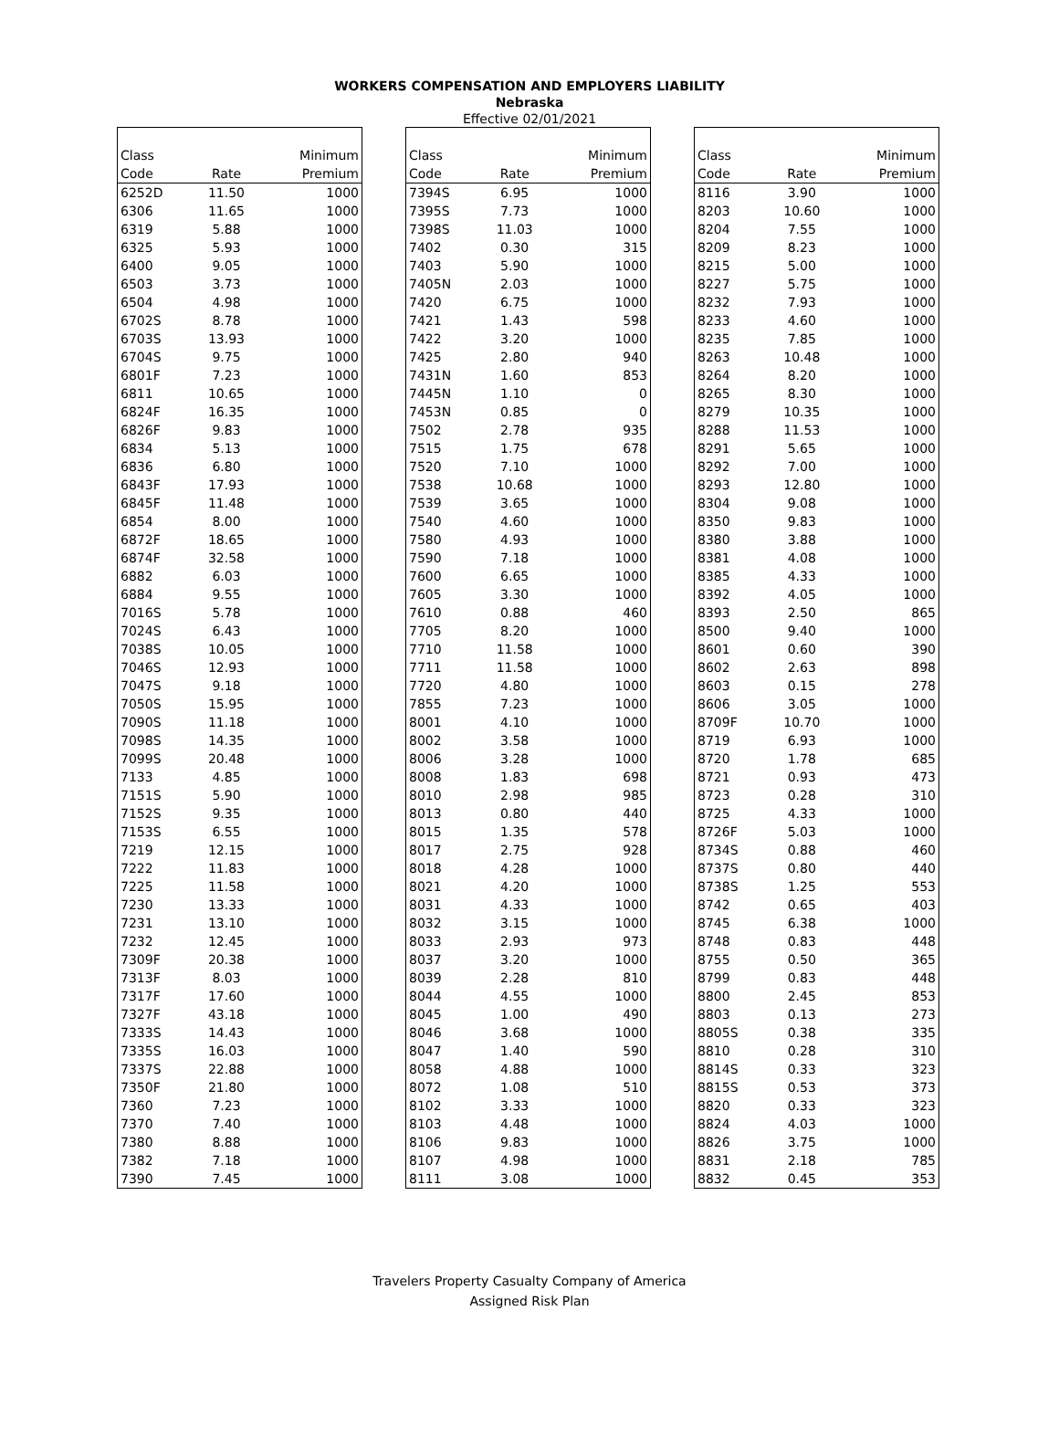WORKERS COMPENSATION AND EMPLOYERS LIABILITY
Nebraska
Effective 02/01/2021
| Class | | Minimum |
| --- | --- | --- |
| Code | Rate | Premium |
| 6252D | 11.50 | 1000 |
| 6306 | 11.65 | 1000 |
| 6319 | 5.88 | 1000 |
| 6325 | 5.93 | 1000 |
| 6400 | 9.05 | 1000 |
| 6503 | 3.73 | 1000 |
| 6504 | 4.98 | 1000 |
| 6702S | 8.78 | 1000 |
| 6703S | 13.93 | 1000 |
| 6704S | 9.75 | 1000 |
| 6801F | 7.23 | 1000 |
| 6811 | 10.65 | 1000 |
| 6824F | 16.35 | 1000 |
| 6826F | 9.83 | 1000 |
| 6834 | 5.13 | 1000 |
| 6836 | 6.80 | 1000 |
| 6843F | 17.93 | 1000 |
| 6845F | 11.48 | 1000 |
| 6854 | 8.00 | 1000 |
| 6872F | 18.65 | 1000 |
| 6874F | 32.58 | 1000 |
| 6882 | 6.03 | 1000 |
| 6884 | 9.55 | 1000 |
| 7016S | 5.78 | 1000 |
| 7024S | 6.43 | 1000 |
| 7038S | 10.05 | 1000 |
| 7046S | 12.93 | 1000 |
| 7047S | 9.18 | 1000 |
| 7050S | 15.95 | 1000 |
| 7090S | 11.18 | 1000 |
| 7098S | 14.35 | 1000 |
| 7099S | 20.48 | 1000 |
| 7133 | 4.85 | 1000 |
| 7151S | 5.90 | 1000 |
| 7152S | 9.35 | 1000 |
| 7153S | 6.55 | 1000 |
| 7219 | 12.15 | 1000 |
| 7222 | 11.83 | 1000 |
| 7225 | 11.58 | 1000 |
| 7230 | 13.33 | 1000 |
| 7231 | 13.10 | 1000 |
| 7232 | 12.45 | 1000 |
| 7309F | 20.38 | 1000 |
| 7313F | 8.03 | 1000 |
| 7317F | 17.60 | 1000 |
| 7327F | 43.18 | 1000 |
| 7333S | 14.43 | 1000 |
| 7335S | 16.03 | 1000 |
| 7337S | 22.88 | 1000 |
| 7350F | 21.80 | 1000 |
| 7360 | 7.23 | 1000 |
| 7370 | 7.40 | 1000 |
| 7380 | 8.88 | 1000 |
| 7382 | 7.18 | 1000 |
| 7390 | 7.45 | 1000 |
| Class | | Minimum |
| --- | --- | --- |
| Code | Rate | Premium |
| 7394S | 6.95 | 1000 |
| 7395S | 7.73 | 1000 |
| 7398S | 11.03 | 1000 |
| 7402 | 0.30 | 315 |
| 7403 | 5.90 | 1000 |
| 7405N | 2.03 | 1000 |
| 7420 | 6.75 | 1000 |
| 7421 | 1.43 | 598 |
| 7422 | 3.20 | 1000 |
| 7425 | 2.80 | 940 |
| 7431N | 1.60 | 853 |
| 7445N | 1.10 | 0 |
| 7453N | 0.85 | 0 |
| 7502 | 2.78 | 935 |
| 7515 | 1.75 | 678 |
| 7520 | 7.10 | 1000 |
| 7538 | 10.68 | 1000 |
| 7539 | 3.65 | 1000 |
| 7540 | 4.60 | 1000 |
| 7580 | 4.93 | 1000 |
| 7590 | 7.18 | 1000 |
| 7600 | 6.65 | 1000 |
| 7605 | 3.30 | 1000 |
| 7610 | 0.88 | 460 |
| 7705 | 8.20 | 1000 |
| 7710 | 11.58 | 1000 |
| 7711 | 11.58 | 1000 |
| 7720 | 4.80 | 1000 |
| 7855 | 7.23 | 1000 |
| 8001 | 4.10 | 1000 |
| 8002 | 3.58 | 1000 |
| 8006 | 3.28 | 1000 |
| 8008 | 1.83 | 698 |
| 8010 | 2.98 | 985 |
| 8013 | 0.80 | 440 |
| 8015 | 1.35 | 578 |
| 8017 | 2.75 | 928 |
| 8018 | 4.28 | 1000 |
| 8021 | 4.20 | 1000 |
| 8031 | 4.33 | 1000 |
| 8032 | 3.15 | 1000 |
| 8033 | 2.93 | 973 |
| 8037 | 3.20 | 1000 |
| 8039 | 2.28 | 810 |
| 8044 | 4.55 | 1000 |
| 8045 | 1.00 | 490 |
| 8046 | 3.68 | 1000 |
| 8047 | 1.40 | 590 |
| 8058 | 4.88 | 1000 |
| 8072 | 1.08 | 510 |
| 8102 | 3.33 | 1000 |
| 8103 | 4.48 | 1000 |
| 8106 | 9.83 | 1000 |
| 8107 | 4.98 | 1000 |
| 8111 | 3.08 | 1000 |
| Class | | Minimum |
| --- | --- | --- |
| Code | Rate | Premium |
| 8116 | 3.90 | 1000 |
| 8203 | 10.60 | 1000 |
| 8204 | 7.55 | 1000 |
| 8209 | 8.23 | 1000 |
| 8215 | 5.00 | 1000 |
| 8227 | 5.75 | 1000 |
| 8232 | 7.93 | 1000 |
| 8233 | 4.60 | 1000 |
| 8235 | 7.85 | 1000 |
| 8263 | 10.48 | 1000 |
| 8264 | 8.20 | 1000 |
| 8265 | 8.30 | 1000 |
| 8279 | 10.35 | 1000 |
| 8288 | 11.53 | 1000 |
| 8291 | 5.65 | 1000 |
| 8292 | 7.00 | 1000 |
| 8293 | 12.80 | 1000 |
| 8304 | 9.08 | 1000 |
| 8350 | 9.83 | 1000 |
| 8380 | 3.88 | 1000 |
| 8381 | 4.08 | 1000 |
| 8385 | 4.33 | 1000 |
| 8392 | 4.05 | 1000 |
| 8393 | 2.50 | 865 |
| 8500 | 9.40 | 1000 |
| 8601 | 0.60 | 390 |
| 8602 | 2.63 | 898 |
| 8603 | 0.15 | 278 |
| 8606 | 3.05 | 1000 |
| 8709F | 10.70 | 1000 |
| 8719 | 6.93 | 1000 |
| 8720 | 1.78 | 685 |
| 8721 | 0.93 | 473 |
| 8723 | 0.28 | 310 |
| 8725 | 4.33 | 1000 |
| 8726F | 5.03 | 1000 |
| 8734S | 0.88 | 460 |
| 8737S | 0.80 | 440 |
| 8738S | 1.25 | 553 |
| 8742 | 0.65 | 403 |
| 8745 | 6.38 | 1000 |
| 8748 | 0.83 | 448 |
| 8755 | 0.50 | 365 |
| 8799 | 0.83 | 448 |
| 8800 | 2.45 | 853 |
| 8803 | 0.13 | 273 |
| 8805S | 0.38 | 335 |
| 8810 | 0.28 | 310 |
| 8814S | 0.33 | 323 |
| 8815S | 0.53 | 373 |
| 8820 | 0.33 | 323 |
| 8824 | 4.03 | 1000 |
| 8826 | 3.75 | 1000 |
| 8831 | 2.18 | 785 |
| 8832 | 0.45 | 353 |
Travelers Property Casualty Company of America
Assigned Risk Plan